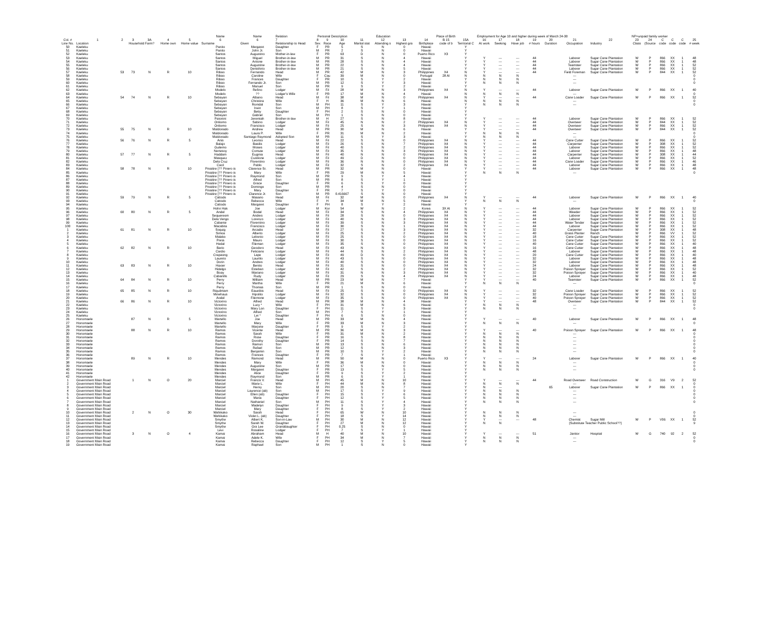| | | | | | | | Name | Name | Relation | Personal Description | | | Education | | | Place of Birth | | | Employment for Age 10 and higher during week of March 24-30 | | | | | | | NP=unpaid family worker | | | | | |
| --- | --- | --- | --- | --- | --- | --- | --- | --- | --- | --- | --- | --- | --- | --- | --- | --- | --- | --- | --- | --- | --- | --- | --- | --- | --- | --- | --- | --- | --- | --- | --- |
| Col. # | 1 | 2 | 3 | 3A | 4 | 5 | 6 | 6 | 7 | 8 | 9 | 10 | 11 | 12 | 13 | 14 | B 15 | 15A | 16 | 17 | 18 | 19 | 20 | 21 | 22 | 23 | 24 | C | C | C | 25 |
| Line No. | Location | | Household Farm? | | Home own | Home value | Surname | Given | Relationship to Head | Sex | Race | Age | Marital stat | Attending s | Highest gra | Birthplace | code of b | Territorial C | At work | Seeking | Have job | # hours | Duration | Occupation | Industry | Class | (Source | code | code | code | # week |
| 50 | Kaeleku | | | | | | Panito | Margaret | Daughter | F | PR | 5 | S | N | 0 | Hawaii | | Y | | | | | | | | | | | | | |
| 51 | Kaeleku | | | | | | Panito | John Jr. | Son | M | PR | 2 | S | N | 0 | Hawaii | | Y | | | | | | | | | | | | | |
| 52 | Kaeleku | | | | | | Santos | Augustino | Mother-in-law | F | PR | 63 | D | N | 0 | Puerto Rico | X3 | Y | | | | | | | | | | | | | |
| 53 | Kaeleku | | | | | | Santos | Miguel | Brother-in-law | M | PR | 31 | S | N | 4 | Hawaii | | Y | Y | --- | --- | 44 | | Laborer | Sugar Cane Plantation | W | P | 866 | XX | 1 | 48 |
| 54 | Kaeleku | | | | | | Santos | Antone | Brother-in-law | M | PR | 28 | S | N | 4 | Hawaii | | Y | Y | --- | --- | 44 | | Laborer | Sugar Cane Plantation | W | P | 866 | XX | 1 | 48 |
| 55 | Kaeleku | | | | | | Santos | Augustine | Brother-in-law | M | PR | 22 | S | N | 4 | Hawaii | | Y | Y | --- | --- | 44 | | Teamster | Sugar Cane Plantation | W | P | 866 | XX | 1 | 52 |
| 56 | Kaeleku | | | | | | Santos | Denishirio | Brother-in-law | M | PR | 21 | S | N | 5 | Hawaii | | Y | Y | --- | --- | 44 | | Laborer | Sugar Cane Plantation | W | P | 866 | XX | 1 | 52 |
| 57 | Kaeleku | 53 | 73 | N | R | 10 | Ribao | Fernando | Head | M | PR | 42 | M | N | 3 | Philippines | X4 | N | Y | --- | --- | 44 | | Field Foreman | Sugar Cane Plantation | W | P | 844 | XX | 1 | 52 |
| 58 | Kaeleku | | | | | | Ribao | Caroline | Wife | F | Cau | 39 | M | N | 0 | Portugal | 28 Al | N | N | N | N | | | --- | | | | | | | 0 |
| 59 | Kaeleku | | | | | | Ribao | Frances | Daughter | F | PR | 10 | S | Y | 2 | Hawaii | | Y | N | N | N | | | --- | | | | | | | 0 |
| 60 | Kaeleku | | | | | | Ribao | Fernando Jr. | Son | M | PR | 12 | S | Y | 3 | Hawaii | | Y | N | N | N | | | --- | | | | | | | 0 |
| 61 | Kaeleku | | | | | | Ribao | Manuel | Son | M | PR | 9 | S | Y | 2 | Hawaii | | Y | | | | | | | | | | | | | |
| 62 | Kaeleku | | | | | | Modelo | Refino | Lodger | M | Fil | 28 | M | N | 3 | Philippines | X4 | N | Y | --- | --- | 44 | | Laborer | Sugar Cane Plantation | W | P | 866 | XX | 1 | 40 |
| 63 | Kaeleku | | | | | | Modelo | ?? | Lodger's Wife | F | PR | 17 | M | N | 4 | Hawaii | | N | N | N | N | | | --- | | | | | | | 0 |
| 64 | Kaeleku | 54 | 74 | N | R | 10 | Sebayan | Albano | Head | M | Fil | 38 | M | N | 0 | Philippines | X4 | N | Y | --- | --- | 44 | | Cane Loader | Sugar Cane Plantation | W | P | 866 | XX | 1 | 52 |
| 65 | Kaeleku | | | | | | Sebayan | Christina | Wife | F | H | 36 | M | N | 6 | Hawaii | | N | N | N | N | | | --- | | | | | | | 0 |
| 66 | Kaeleku | | | | | | Sebayan | Romdal | Son | M | PH | 11 | S | Y | 3 | Hawaii | | Y | N | N | N | | | --- | | | | | | | 0 |
| 67 | Kaeleku | | | | | | Sebayan | Irwin | Son | M | PH | 8 | S | Y | 1 | Hawaii | | Y | | | | | | | | | | | | | |
| 68 | Kaeleku | | | | | | Sebayan | Betty | Daughter | F | PH | 2 | S | N | 0 | Hawaii | | Y | | | | | | | | | | | | | |
| 69 | Kaeleku | | | | | | Sebayan | Gabriel | Son | M | PH | 1 | S | N | 0 | Hawaii | | Y | | | | | | | | | | | | | |
| 70 | Kaeleku | | | | | | Patonini | Jeremiah | Brother-in-law | M | H | 27 | S | N | 8 | Hawaii | | Y | Y | --- | --- | 44 | | Laborer | Sugar Cane Plantation | W | P | 866 | XX | 1 | 52 |
| 71 | Kaeleku | | | | | | Onliomo | Sabino | Lodger | M | Fil | 45 | N | N | 2 | Philippines | X4 | N | Y | --- | --- | 44 | | Overseer | Sugar Cane Plantation | W | P | 844 | XX | 1 | 52 |
| 72 | Kaeleku | | | | | | Onliomo | Francisco | Lodger | M | Fil | 25 | S | N | 3 | Philippines | X4 | N | Y | --- | --- | 44 | | Overseer | Sugar Cane Plantation | W | P | 866 | XX | 1 | 52 |
| 73 | Kaeleku | 55 | 75 | N | R | 10 | Maldonado | Andrew | Head | M | PR | 30 | M | N | 6 | Hawaii | | Y | Y | --- | --- | 44 | | Overseer | Sugar Cane Plantation | W | P | 844 | XX | 1 | 52 |
| 74 | Kaeleku | | | | | | Maldonado | Laura P. | Wife | F | PR | 31 | M | N | 2 | Hawaii | | Y | N | N | N | | | --- | | | | | | | 0 |
| 75 | Kaeleku | | | | | | Maldonado | Santiago Raymond | Adopted Son | M | PR | 11 | S | Y | 3 | Hawaii | | Y | N | N | N | | | --- | | | | | | | 0 |
| 76 | Kaeleku | 56 | 76 | N | R | 5 | Anis | Leonso | Head | M | Fil | 22 | S | N | 0 | Philippines | X4 | N | Y | --- | --- | 44 | | Cane Cutter | Sugar Cane Plantation | W | P | 866 | XX | 1 | 52 |
| 77 | Kaeleku | | | | | | Balajo | Basilis | Lodger | M | Fil | 26 | S | N | 7 | Philippines | X4 | N | Y | --- | --- | 44 | | Carpenter | Sugar Cane Plantation | W | P | 308 | XX | 1 | 52 |
| 78 | Kaeleku | | | | | | Guilemo | Moses | Lodger | M | Fil | 40 | S | N | 2 | Philippines | X4 | N | Y | --- | --- | 44 | | Laborer | Sugar Cane Plantation | W | P | 866 | XX | 1 | 52 |
| 79 | Kaeleku | | | | | | Nertesoy | Comute | Lodger | M | Fil | 35 | S | N | 3 | Philippines | X4 | N | Y | --- | --- | 44 | | Laborer | Sugar Cane Plantation | W | P | 866 | XX | 1 | 48 |
| 80 | Kaeleku | 57 | 77 | N | R | 5 | Haddam | Euginia | Head | M | Fil | 40 | N | N | 0 | Philippines | X4 | N | Y | --- | --- | 44 | | Carpenter | Sugar Cane Plantation | W | P | 308 | XX | 1 | 44 |
| 81 | Kaeleku | | | | | | Masquez | Cuislione | Lodger | M | Fil | 49 | D | N | 0 | Philippines | X4 | N | Y | --- | --- | 44 | | Laborer | Sugar Cane Plantation | W | P | 866 | XX | 1 | 52 |
| 82 | Kaeleku | | | | | | Dela Cruz | Florentino | Lodger | M | Fil | 36 | N | N | 0 | Philippines | X4 | N | Y | --- | --- | 44 | | Cane Loader | Sugar Cane Plantation | W | P | 866 | XX | 1 | 46 |
| 83 | Kaeleku | | | | | | Cacil | Pablo | Lodger | M | Fil | 32 | S | N | 2 | Philippines | X4 | N | Y | --- | --- | 44 | | Laborer | Sugar Cane Plantation | W | P | 866 | XX | 1 | 48 |
| 84 | Kaeleku | 58 | 78 | N | R | 10 | Pinaitire [?? Pinero is | Clarence Sr. | Head | M | PR | 32 | M | N | 0 | Hawaii | | Y | Y | --- | --- | 44 | | Laborer | Sugar Cane Plantation | W | P | 866 | XX | 1 | 48 |
| 85 | Kaeleku | | | | | | Pinaitire [?? Pinero is | Mary | Wife | F | PR | 29 | M | N | 5 | Hawaii | | Y | N | N | N | | | --- | | | | | | | 0 |
| 86 | Kaeleku | | | | | | Pinaitire [?? Pinero is | Raymond | Son | M | PR | 9 | S | Y | 4 | Hawaii | | Y | | | | | | | | | | | | | |
| 87 | Kaeleku | | | | | | Pinaitire [?? Pinero is | Alfred | Son | M | PR | 8 | S | Y | 1 | Hawaii | | Y | | | | | | | | | | | | | |
| 88 | Kaeleku | | | | | | Pinaitire [?? Pinero is | Grace | Daughter | F | PR | 6 | S | Y | 0 | Hawaii | | Y | | | | | | | | | | | | | |
| 89 | Kaeleku | | | | | | Pinaitire [?? Pinero is | Domingo | Son | M | PR | 4 | S | N | 0 | Hawaii | | Y | | | | | | | | | | | | | |
| 90 | Kaeleku | | | | | | Pinaitire [?? Pinero is | Mary | Daughter | F | PR | 7 | S | Y | 0 | Hawaii | | Y | | | | | | | | | | | | | |
| 91 | Kaeleku | | | | | | Pinaitire [?? Pinero is | Clarence Jr. | Son | M | PR | 0.416667 | S | N | 0 | Hawaii | | Y | | | | | | | | | | | | | |
| 92 | Kaeleku | 59 | 79 | N | R | 5 | Cattodo | Masario | Head | M | Fil | 32 | M | N | 0 | Philippines | X4 | N | Y | --- | --- | 44 | | Laborer | Sugar Cane Plantation | W | P | 866 | XX | 1 | 40 |
| 93 | Kaeleku | | | | | | Cattodo | Rebecca | Wife | F | H | 34 | M | N | 5 | Hawaii | | Y | N | N | N | | | --- | | | | | | | 0 |
| 94 | Kaeleku | | | | | | Cattodo | Margaret | Daughter | F | PH | 8 | S | Y | 2 | Hawaii | | Y | | | | | | | | | | | | | |
| 95 | Kaeleku | | | | | | Hohn Hak | Joe | Lodger | M | Kor | 54 | W | N | 2 | Korea | 3X Al | N | Y | --- | --- | 44 | | Laborer | Sugar Cane Plantation | W | P | 866 | XX | 1 | 52 |
| 96 | Kaeleku | 60 | 80 | N | R | 5 | Andal | Bodal | Head | M | Fil | 34 | S | N | 4 | Philippines | X4 | N | Y | --- | --- | 44 | | Weeder | Sugar Cane Plantation | W | P | 866 | XX | 1 | 52 |
| 97 | Kaeleku | | | | | | Sequereom | Andres | Lodger | M | Fil | 28 | S | N | 0 | Philippines | X4 | N | Y | --- | --- | 44 | | Laborer | Sugar Cane Plantation | W | P | 866 | XX | 1 | 52 |
| 98 | Kaeleku | | | | | | Dela Vengo | Lorenzo | Lodger | M | Fil | 40 | N | N | 3 | Philippines | X4 | N | Y | --- | --- | 44 | | Laborer | Sugar Cane Plantation | W | P | 866 | XX | 1 | 52 |
| 99 | Kaeleku | | | | | | Cabante | Florentino | Lodger | M | Fil | 39 | S | N | 3 | Philippines | X4 | N | Y | --- | --- | 44 | | Water Tender | Sugar Cane Plantation | W | P | 866 | XX | 1 | 52 |
| 100 | Kaeleku | | | | | | Macabita | Francisco | Lodger | M | Fil | 30 | S | N | 1 | Philippines | X4 | N | Y | --- | --- | 44 | | Laborer | Sugar Cane Plantation | W | P | 866 | XX | 1 | 52 |
| 1 | Kaeleku | 61 | 81 | N | R | 10 | Soquig | Arcadio | Head | M | Fil | 27 | S | N | 3 | Philippines | X4 | N | Y | --- | --- | 32 | | Carpenter | Sugar Cane Plantation | W | P | 308 | XX | 1 | 48 |
| 2 | Kaeleku | | | | | | Simoa | Alberto | Lodger | M | Fil | 25 | S | N | 2 | Philippines | X4 | N | Y | --- | --- | 40 | | Grass Planter | Ranch | W | P | 866 | VV | 1 | 52 |
| 3 | Kaeleku | | | | | | Malako | Lebonio | Lodger | M | Fil | 25 | S | N | 0 | Philippines | X4 | N | Y | --- | --- | 18 | | Cane Cutter | Sugar Cane Plantation | W | P | 866 | XX | 1 | 52 |
| 4 | Kaeleku | | | | | | Preta | Mauro | Lodger | M | Fil | 30 | S | N | 0 | Philippines | X4 | N | Y | --- | --- | 16 | | Cane Cutter | Sugar Cane Plantation | W | P | 866 | XX | 1 | 52 |
| 5 | Kaeleku | | | | | | Hedal | Fileman | Lodger | M | Fil | 35 | S | N | 0 | Philippines | X4 | N | Y | --- | --- | 40 | | Cane Cutter | Sugar Cane Plantation | W | P | 866 | XX | 1 | 40 |
| 6 | Kaeleku | 62 | 82 | N | R | 10 | Bario | Geodoro | Head | M | Fil | 43 | N | N | 0 | Philippines | X4 | N | Y | --- | --- | 16 | | Cane Cutter | Sugar Cane Plantation | W | P | 866 | XX | 1 | 48 |
| 7 | Kaeleku | | | | | | Cardio | Feliciano | Lodger | M | Fil | 44 | S | N | 2 | Philippines | X4 | N | Y | --- | --- | 48 | | Laborer | Sugar Cane Plantation | W | P | 866 | XX | 1 | 48 |
| 8 | Kaeleku | | | | | | Crapaong | Lape | Lodger | M | Fil | 49 | D | N | 0 | Philippines | X4 | N | Y | --- | --- | 20 | | Cane Cutter | Sugar Cane Plantation | W | P | 866 | XX | 1 | 40 |
| 9 | Kaeleku | | | | | | Laureto | Laurilio | Lodger | M | Fil | 43 | S | N | 0 | Philippines | X4 | N | Y | --- | --- | 32 | | Laborer | Sugar Cane Plantation | W | P | 866 | XX | 1 | 48 |
| 10 | Kaeleku | | | | | | Dorin | Andres | Lodger | M | Fil | 40 | S | N | 0 | Philippines | X4 | N | Y | --- | --- | 32 | | Laborer | Sugar Cane Plantation | W | P | 866 | XX | 1 | 48 |
| 11 | Kaeleku | 63 | 83 | N | R | 10 | Haxier | Benito | Head | M | Fil | 31 | S | N | 0 | Philippines | X4 | N | Y | --- | --- | 24 | | Laborer | Sugar Cane Plantation | W | P | 866 | XX | 1 | 48 |
| 12 | Kaeleku | | | | | | Hidalgo | Esteban | Lodger | M | Fil | 42 | S | N | 2 | Philippines | X4 | N | Y | --- | --- | 32 | | Poison Sprayer | Sugar Cane Plantation | W | P | 866 | XX | 1 | 52 |
| 13 | Kaeleku | | | | | | Boay | Mariano | Lodger | M | Fil | 31 | N | N | 3 | Philippines | X4 | N | Y | --- | --- | 32 | | Poison Sprayer | Sugar Cane Plantation | W | P | 866 | XX | 1 | 40 |
| 14 | Kaeleku | | | | | | Cabanillo | Rudy | Lodger | M | Fil | 29 | S | N | 4 | Philippines | X4 | N | Y | --- | --- | 24 | | Laborer | Sugar Cane Plantation | W | P | 866 | XX | 1 | 48 |
| 15 | Kaeleku | 64 | 84 | N | R | 10 | Perry | William | Head | M | PR | 23 | M | N | 7 | Hawaii | | Y | Y | --- | --- | 40 | | Teamster | Sugar Cane Plantation | W | P | 866 | XX | 1 | 52 |
| 16 | Kaeleku | | | | | | Perry | Martha | Wife | F | PR | 21 | M | N | 6 | Hawaii | | Y | N | N | N | | | --- | | | | | | | 0 |
| 17 | Kaeleku | | | | | | Perry | Thomas | Son | M | PR | 1 | S | N | 0 | Hawaii | | Y | | | | | | | | | | | | | |
| 18 | Kaeleku | 65 | 85 | N | R | 10 | Riquilmam | Eaueibis | Head | M | Fil | 25 | S | N | 0 | Philippines | X4 | N | Y | --- | --- | 32 | | Cane Loader | Sugar Cane Plantation | W | P | 866 | XX | 1 | 52 |
| 19 | Kaeleku | | | | | | Minehaus | Hipolito | Lodger | M | Fil | 32 | S | N | 0 | Philippines | X4 | N | Y | --- | --- | 32 | | Poison Sprayer | Sugar Cane Plantation | W | P | 866 | XX | 1 | 52 |
| 20 | Kaeleku | | | | | | Aodal | Filemone | Lodger | M | Fil | 35 | S | N | 0 | Philippines | X4 | N | Y | --- | --- | 40 | | Poison Sprayer | Sugar Cane Plantation | W | P | 866 | XX | 1 | 52 |
| 21 | Kaeleku | 66 | 86 | N | R | 10 | Victorino | Alfred | Head | M | PR | 38 | M | N | 4 | Hawaii | | Y | Y | --- | --- | 48 | | Overseer | Sugar Cane Plantation | W | P | 844 | XX | 1 | 52 |
| 22 | Kaeleku | | | | | | Victorino | Lucy * | Wife | F | PH | 31 | M | N | 6 | Hawaii | | Y | N | N | N | | | --- | | | | | | | 0 |
| 23 | Kaeleku | | | | | | Victorino | Mary Lon | Daughter | F | PH | 11 | S | Y | 3 | Hawaii | | Y | N | N | N | | | --- | | | | | | | 0 |
| 24 | Kaeleku | | | | | | Victorino | Alfred | Son | M | PH | 7 | S | Y | 1 | Hawaii | | Y | | | | | | | | | | | | | |
| 25 | Kaeleku | | | | | | Victorino | Lei * | Daughter | F | PH | 6 | S | N | 0 | Hawaii | | Y | | | | | | | | | | | | | |
| 26 | Honomaele | | 87 | N | R | 5 | Martello | Joe | Head | M | PR | 33 | M | N | 4 | Hawaii | | Y | Y | --- | --- | 40 | | Laborer | Sugar Cane Plantation | W | P | 866 | XX | 1 | 48 |
| 27 | Honomaele | | | | | | Martello | Mary | Wife | F | PR | 33 | M | N | 3 | Hawaii | | Y | N | N | N | | | --- | | | | | | | 0 |
| 28 | Honomaele | | | | | | Martello | Marjorie | Daughter | F | PR | 9 | S | Y | 2 | Hawaii | | Y | | | | | | | | | | | | | |
| 29 | Honomaele | | 88 | N | R | 10 | Ramos | Vicente | Head | M | PR | 36 | M | N | 3 | Hawaii | | Y | Y | --- | --- | 40 | | Poison Sprayer | Sugar Cane Plantation | W | P | 866 | XX | 1 | 48 |
| 30 | Honomaele | | | | | | Ramos | Sarah | Wife | F | PR | 31 | M | N | 2 | Hawaii | | Y | N | N | N | | | --- | | | | | | | 0 |
| 31 | Honomaele | | | | | | Ramos | Rose | Daughter | F | PR | 16 | S | N | 8 | Hawaii | | Y | N | N | N | | | --- | | | | | | | 0 |
| 32 | Honomaele | | | | | | Ramos | Dorothy | Daughter | F | PR | 14 | S | N | 7 | Hawaii | | Y | N | N | N | | | --- | | | | | | | 0 |
| 33 | Honomaele | | | | | | Ramos | Ramon | Son | M | PR | 13 | S | N | 6 | Hawaii | | Y | N | N | N | | | --- | | | | | | | 0 |
| 34 | Honomaele | | | | | | Ramos | Rafael | Son | M | PR | 12 | S | N | 3 | Hawaii | | Y | N | N | N | | | --- | | | | | | | 0 |
| 35 | Honomaele | | | | | | Ramos | Benjamin | Son | M | PR | 10 | S | Y | 2 | Hawaii | | Y | N | N | N | | | --- | | | | | | | 0 |
| 36 | Honomaele | | | | | | Ramos | Frances | Daughter | F | PR | 7 | S | Y | 1 | Hawaii | | Y | | | | | | | | | | | | | |
| 37 | Honomaele | | 89 | N | R | 10 | Mendes | Ramond | Head | M | PR | 50 | M | N | 0 | Puerto Rico | X3 | Y | Y | --- | --- | 24 | | Laborer | Sugar Cane Plantation | W | P | 866 | XX | 1 | 40 |
| 38 | Honomaele | | | | | | Mendes | Mary | Wife | F | PR | 36 | M | N | 0 | Hawaii | | Y | N | N | N | | | --- | | | | | | | 0 |
| 39 | Honomaele | | | | | | Mendes | Augustine | Son | M | PR | 17 | S | N | 0 | Hawaii | | Y | N | N | N | | | --- | | | | | | | 0 |
| 40 | Honomaele | | | | | | Mendes | Margaret | Daughter | F | PR | 13 | S | Y | 5 | Hawaii | | Y | N | N | N | | | --- | | | | | | | 0 |
| 41 | Honomaele | | | | | | Mendes | Alice | Daughter | F | PR | 9 | S | Y | 2 | Hawaii | | Y | | | | | | | | | | | | | |
| 42 | Honomaele | | | | | | Mendes | Raymond | Son | M | PR | 6 | S | Y | 1 | Hawaii | | Y | | | | | | | | | | | | | |
| 1 | Government Main Road | | 1 | N | O | 20 | Marciel | Francis V. | Head | M | PH | 45 | M | N | 10 | Hawaii | | Y | Y | --- | --- | 44 | | Road Overseer | Road Construction | W | G | 316 | V9 | 2 | 52 |
| 2 | Government Main Road | | | | | | Marciel | Marie L. | Wife | F | PH | 44 | M | N | 8 | Hawaii | | Y | N | N | N | | | --- | | | | | | | 0 |
| 3 | Government Main Road | | | | | | Marciel | Henry | Son | M | PH | 20 | S | N | 7 | Hawaii | | Y | N | --- | | | 65 | Laborer | Sugar Cane Plantation | W | P | 866 | XX | 1 | 0 |
| 4 | Government Main Road | | | | | | Marciel | Laurence (ab) | Son | M | PH | 17 | S | Y | 9 | Hawaii | | Y | N | N | N | | | --- | | | | | | | 0 |
| 5 | Government Main Road | | | | | | Marciel | Ellen (ab) | Daughter | F | PH | 15 | S | Y | 6 | Hawaii | | Y | N | N | N | | | --- | | | | | | | 0 |
| 6 | Government Main Road | | | | | | Marciel | Maria | Daughter | F | PH | 12 | S | Y | 5 | Hawaii | | Y | N | N | N | | | --- | | | | | | | 0 |
| 7 | Government Main Road | | | | | | Marciel | Nathaniel | Son | M | PH | 11 | S | Y | 4 | Hawaii | | Y | N | N | N | | | --- | | | | | | | 0 |
| 8 | Government Main Road | | | | | | Marciel | Madelyn | Daughter | F | PH | 9 | S | Y | 3 | Hawaii | | Y | | | | | | | | | | | | | |
| 9 | Government Main Road | | | | | | Marciel | Mary | Daughter | F | PH | 8 | S | Y | 2 | Hawaii | | Y | | | | | | | | | | | | | |
| 10 | Government Main Road | | 2 | N | O | 30 | Wahikako | Sarah | Head | F | PH | 65 | W | N | 10 | Hawaii | | Y | N | N | N | | | --- | | | | | | | 0 |
| 11 | Government Main Road | | | | | | Wahikako | Violet L. (ab) | Daughter | F | PH | 18 | S | Y | 14 | Hawaii | | Y | N | N | N | | | --- | | | | | | | 0 |
| 12 | Government Main Road | | | | | | Smythe | Albert K. | Son-in-Law | M | PH | 30 | M | N | 12 | Hawaii | | Y | Y | --- | --- | 48 | | Chemist | Sugar Mill | W | P | V06 | XX | 1 | 52 |
| 13 | Government Main Road | | | | | | Smythe | Sarah W. | Daughter | F | PH | 27 | M | N | 12 | Hawaii | | Y | N | N | | | | [Substitute Teacher Public School??] | | | | | | | 9 |
| 14 | Government Main Road | | | | | | Smythe | Gra Lee | Granddaughter | F | PH | 0.25 | S | N | 0 | Hawaii | | Y | | | | | | | | | | | | | |
| 15 | Government Main Road | | | | | | Levi | Rosaline | Lodger | F | PH | 7 | S | Y | 1 | Hawaii | | Y | | | | | | | | | | | | | |
| 16 | Government Main Road | | 3 | N | O | 4 | Kamai | Abraham | Head | M | H | 40 | M | N | 10 | Hawaii | | Y | Y | --- | --- | 51 | | Janitor | Hospital | W | G | 740 | 92 | 2 | 52 |
| 17 | Government Main Road | | | | | | Kamai | Adele K. | Wife | F | PH | 34 | M | N | 7 | Hawaii | | Y | N | N | N | | | --- | | | | | | | 0 |
| 18 | Government Main Road | | | | | | Kamai | Rebecca | Daughter | F | PH | 12 | S | Y | 5 | Hawaii | | Y | N | N | N | | | --- | | | | | | | 0 |
| 19 | Government Main Road | | | | | | Kamai | Raphael | Son | M | PH | 1 | S | N | 0 | Hawaii | | Y | | | | | | | | | | | | | |